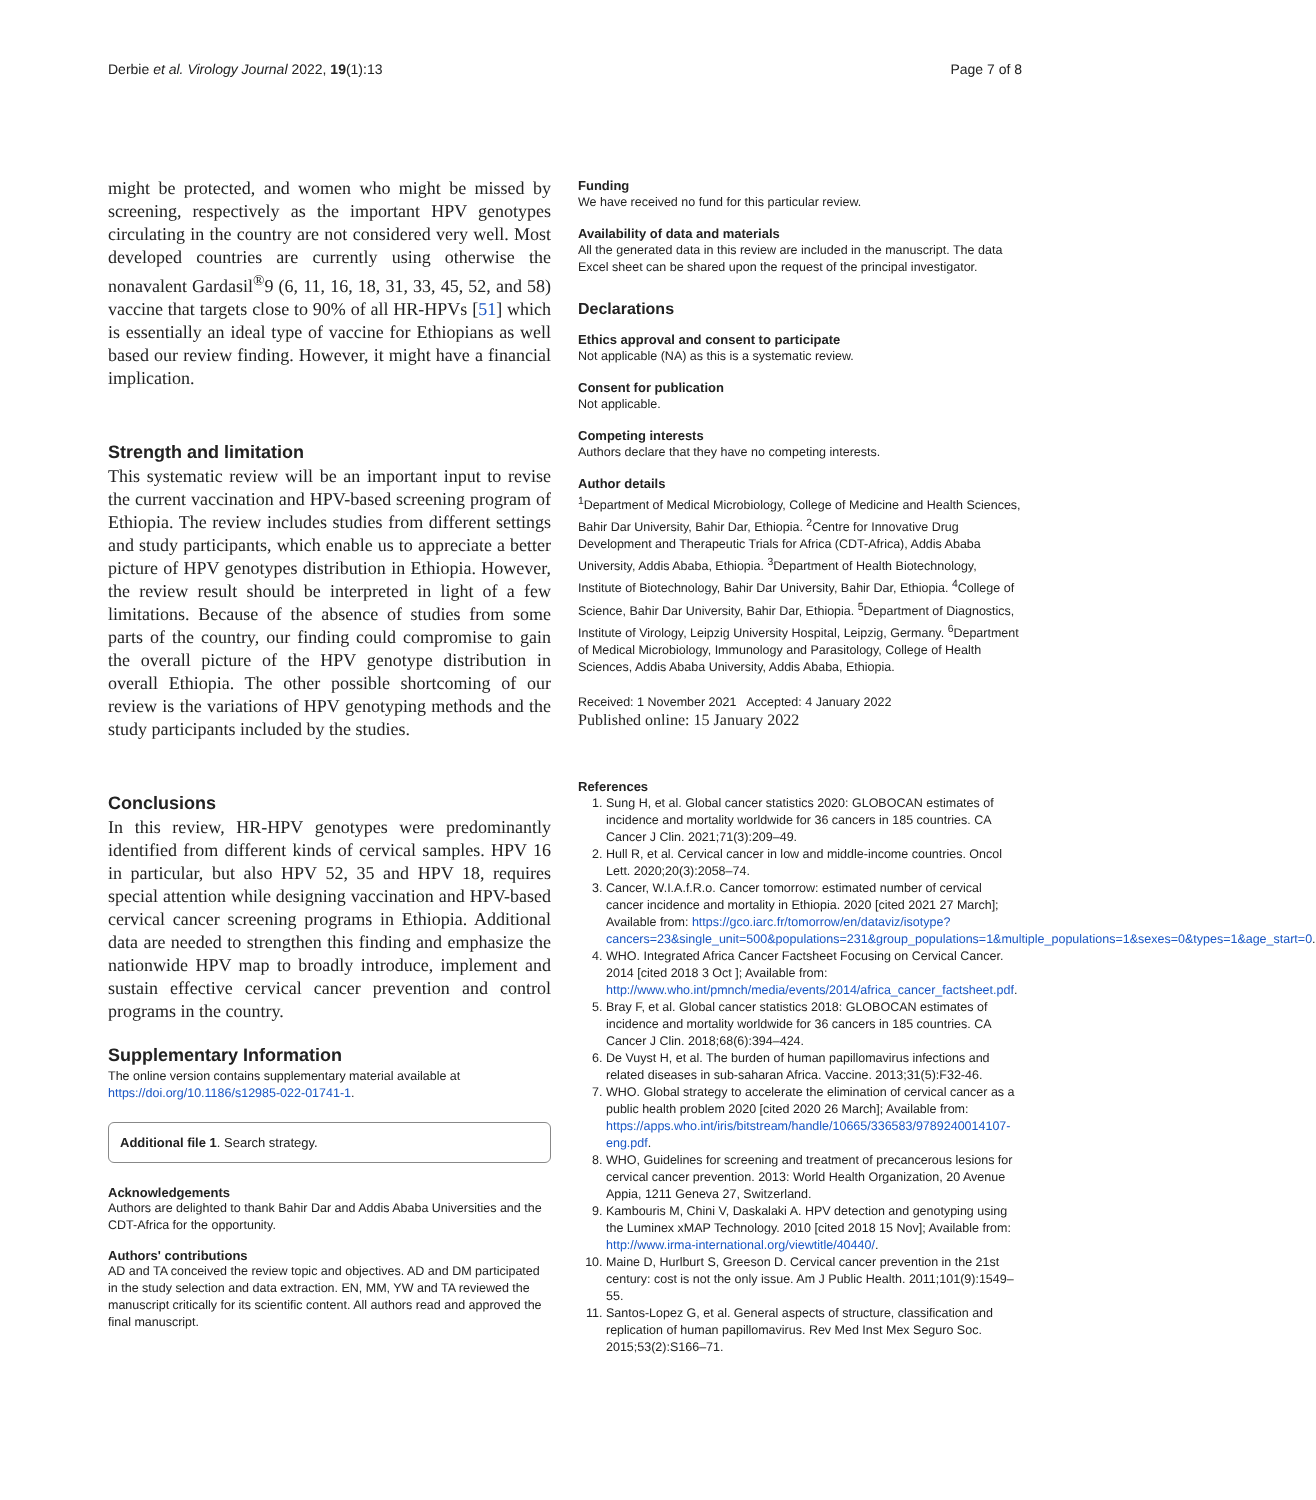Derbie et al. Virology Journal 2022, 19(1):13 Page 7 of 8
might be protected, and women who might be missed by screening, respectively as the important HPV genotypes circulating in the country are not considered very well. Most developed countries are currently using otherwise the nonavalent Gardasil<sup>®</sup>9 (6, 11, 16, 18, 31, 33, 45, 52, and 58) vaccine that targets close to 90% of all HR-HPVs [51] which is essentially an ideal type of vaccine for Ethiopians as well based our review finding. However, it might have a financial implication.
Strength and limitation
This systematic review will be an important input to revise the current vaccination and HPV-based screening program of Ethiopia. The review includes studies from different settings and study participants, which enable us to appreciate a better picture of HPV genotypes distribution in Ethiopia. However, the review result should be interpreted in light of a few limitations. Because of the absence of studies from some parts of the country, our finding could compromise to gain the overall picture of the HPV genotype distribution in overall Ethiopia. The other possible shortcoming of our review is the variations of HPV genotyping methods and the study participants included by the studies.
Conclusions
In this review, HR-HPV genotypes were predominantly identified from different kinds of cervical samples. HPV 16 in particular, but also HPV 52, 35 and HPV 18, requires special attention while designing vaccination and HPV-based cervical cancer screening programs in Ethiopia. Additional data are needed to strengthen this finding and emphasize the nationwide HPV map to broadly introduce, implement and sustain effective cervical cancer prevention and control programs in the country.
Supplementary Information
The online version contains supplementary material available at https://doi.org/10.1186/s12985-022-01741-1.
Additional file 1. Search strategy.
Acknowledgements
Authors are delighted to thank Bahir Dar and Addis Ababa Universities and the CDT-Africa for the opportunity.
Authors' contributions
AD and TA conceived the review topic and objectives. AD and DM participated in the study selection and data extraction. EN, MM, YW and TA reviewed the manuscript critically for its scientific content. All authors read and approved the final manuscript.
Funding
We have received no fund for this particular review.
Availability of data and materials
All the generated data in this review are included in the manuscript. The data Excel sheet can be shared upon the request of the principal investigator.
Declarations
Ethics approval and consent to participate
Not applicable (NA) as this is a systematic review.
Consent for publication
Not applicable.
Competing interests
Authors declare that they have no competing interests.
Author details
<sup>1</sup> Department of Medical Microbiology, College of Medicine and Health Sciences, Bahir Dar University, Bahir Dar, Ethiopia. <sup>2</sup>Centre for Innovative Drug Development and Therapeutic Trials for Africa (CDT-Africa), Addis Ababa University, Addis Ababa, Ethiopia. <sup>3</sup>Department of Health Biotechnology, Institute of Biotechnology, Bahir Dar University, Bahir Dar, Ethiopia. <sup>4</sup>College of Science, Bahir Dar University, Bahir Dar, Ethiopia. <sup>5</sup>Department of Diagnostics, Institute of Virology, Leipzig University Hospital, Leipzig, Germany. <sup>6</sup>Department of Medical Microbiology, Immunology and Parasitology, College of Health Sciences, Addis Ababa University, Addis Ababa, Ethiopia.
Received: 1 November 2021 Accepted: 4 January 2022
Published online: 15 January 2022
References
1. Sung H, et al. Global cancer statistics 2020: GLOBOCAN estimates of incidence and mortality worldwide for 36 cancers in 185 countries. CA Cancer J Clin. 2021;71(3):209–49.
2. Hull R, et al. Cervical cancer in low and middle-income countries. Oncol Lett. 2020;20(3):2058–74.
3. Cancer, W.I.A.f.R.o. Cancer tomorrow: estimated number of cervical cancer incidence and mortality in Ethiopia. 2020 [cited 2021 27 March]; Available from: https://gco.iarc.fr/tomorrow/en/dataviz/isotype?cancers=23&single_unit=500&populations=231&group_populations=1&multiple_populations=1&sexes=0&types=1&age_start=0.
4. WHO. Integrated Africa Cancer Factsheet Focusing on Cervical Cancer. 2014 [cited 2018 3 Oct ]; Available from: http://www.who.int/pmnch/media/events/2014/africa_cancer_factsheet.pdf.
5. Bray F, et al. Global cancer statistics 2018: GLOBOCAN estimates of incidence and mortality worldwide for 36 cancers in 185 countries. CA Cancer J Clin. 2018;68(6):394–424.
6. De Vuyst H, et al. The burden of human papillomavirus infections and related diseases in sub-saharan Africa. Vaccine. 2013;31(5):F32-46.
7. WHO. Global strategy to accelerate the elimination of cervical cancer as a public health problem 2020 [cited 2020 26 March]; Available from: https://apps.who.int/iris/bitstream/handle/10665/336583/9789240014107-eng.pdf.
8. WHO, Guidelines for screening and treatment of precancerous lesions for cervical cancer prevention. 2013: World Health Organization, 20 Avenue Appia, 1211 Geneva 27, Switzerland.
9. Kambouris M, Chini V, Daskalaki A. HPV detection and genotyping using the Luminex xMAP Technology. 2010 [cited 2018 15 Nov]; Available from: http://www.irma-international.org/viewtitle/40440/.
10. Maine D, Hurlburt S, Greeson D. Cervical cancer prevention in the 21st century: cost is not the only issue. Am J Public Health. 2011;101(9):1549–55.
11. Santos-Lopez G, et al. General aspects of structure, classification and replication of human papillomavirus. Rev Med Inst Mex Seguro Soc. 2015;53(2):S166–71.